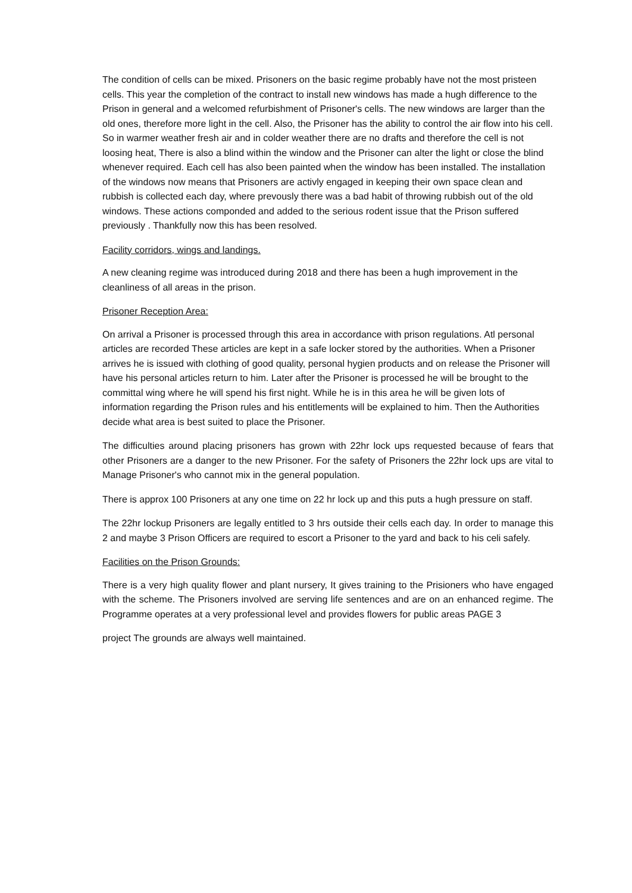The condition of cells can be mixed. Prisoners on the basic regime probably have not the most pristeen cells. This year the completion of the contract to install new windows has made a hugh difference to the Prison in general and a welcomed refurbishment of Prisoner's cells. The new windows are larger than the old ones, therefore more light in the cell. Also, the Prisoner has the ability to control the air flow into his cell. So in warmer weather fresh air and in colder weather there are no drafts and therefore the cell is not loosing heat, There is also a blind within the window and the Prisoner can alter the light or close the blind whenever required. Each cell has also been painted when the window has been installed. The installation of the windows now means that Prisoners are activly engaged in keeping their own space clean and rubbish is collected each day, where prevously there was a bad habit of throwing rubbish out of the old windows. These actions componded and added to the serious rodent issue that the Prison suffered previously . Thankfully now this has been resolved.
Facility corridors, wings and landings.
A new cleaning regime was introduced during 2018 and there has been a hugh improvement in the cleanliness of all areas in the prison.
Prisoner Reception Area:
On arrival a Prisoner is processed through this area in accordance with prison regulations. Atl personal articles are recorded These articles are kept in a safe locker stored by the authorities. When a Prisoner arrives he is issued with clothing of good quality, personal hygien products and on release the Prisoner will have his personal articles return to him. Later after the Prisoner is processed he will be brought to the committal wing where he will spend his first night. While he is in this area he will be given lots of information regarding the Prison rules and his entitlements will be explained to him. Then the Authorities decide what area is best suited to place the Prisoner.
The difficulties around placing prisoners has grown with 22hr lock ups requested because of fears that other Prisoners are a danger to the new Prisoner. For the safety of Prisoners the 22hr lock ups are vital to Manage Prisoner's who cannot mix in the general population.
There is approx 100 Prisoners at any one time on 22 hr lock up and this puts a hugh pressure on staff.
The 22hr lockup Prisoners are legally entitled to 3 hrs outside their cells each day. In order to manage this 2 and maybe 3 Prison Officers are required to escort a Prisoner to the yard and back to his celi safely.
Facilities on the Prison Grounds:
There is a very high quality flower and plant nursery, It gives training to the Prisioners who have engaged with the scheme. The Prisoners involved are serving life sentences and are on an enhanced regime. The Programme operates at a very professional level and provides flowers for public areas PAGE 3
project The grounds are always well maintained.